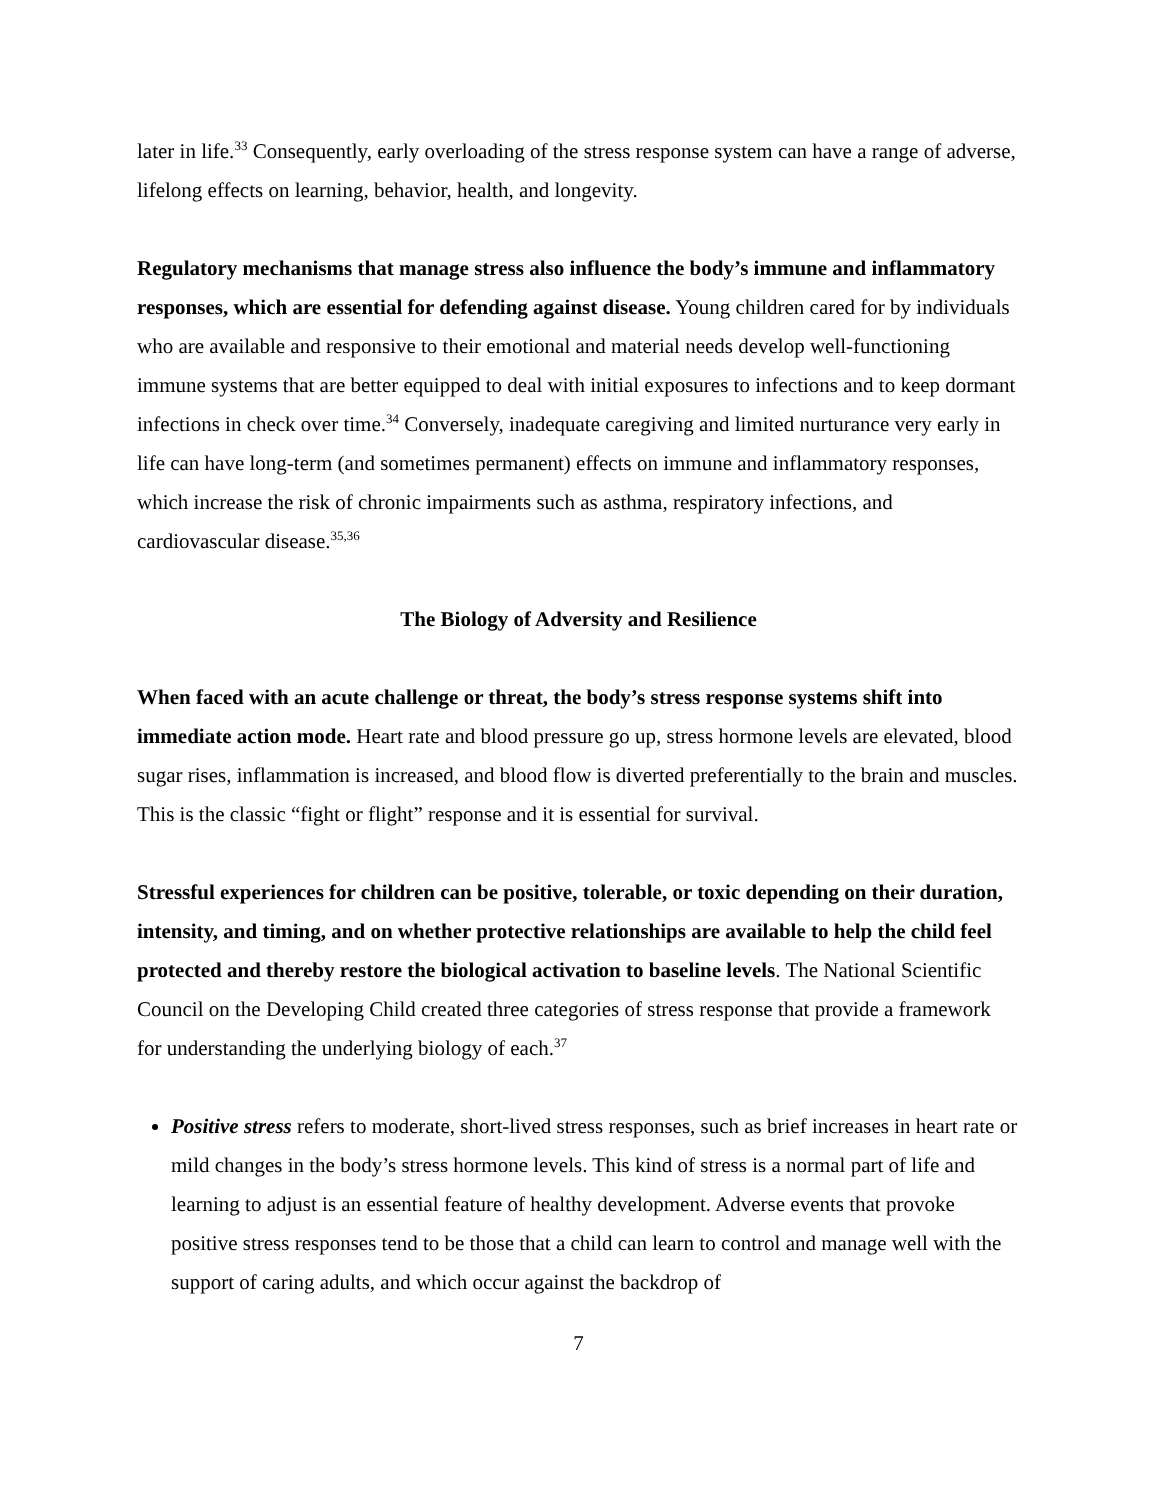later in life.<sup>33</sup> Consequently, early overloading of the stress response system can have a range of adverse, lifelong effects on learning, behavior, health, and longevity.
Regulatory mechanisms that manage stress also influence the body’s immune and inflammatory responses, which are essential for defending against disease. Young children cared for by individuals who are available and responsive to their emotional and material needs develop well-functioning immune systems that are better equipped to deal with initial exposures to infections and to keep dormant infections in check over time.<sup>34</sup> Conversely, inadequate caregiving and limited nurturance very early in life can have long-term (and sometimes permanent) effects on immune and inflammatory responses, which increase the risk of chronic impairments such as asthma, respiratory infections, and cardiovascular disease.<sup>35,36</sup>
The Biology of Adversity and Resilience
When faced with an acute challenge or threat, the body’s stress response systems shift into immediate action mode. Heart rate and blood pressure go up, stress hormone levels are elevated, blood sugar rises, inflammation is increased, and blood flow is diverted preferentially to the brain and muscles. This is the classic “fight or flight” response and it is essential for survival.
Stressful experiences for children can be positive, tolerable, or toxic depending on their duration, intensity, and timing, and on whether protective relationships are available to help the child feel protected and thereby restore the biological activation to baseline levels. The National Scientific Council on the Developing Child created three categories of stress response that provide a framework for understanding the underlying biology of each.<sup>37</sup>
Positive stress refers to moderate, short-lived stress responses, such as brief increases in heart rate or mild changes in the body’s stress hormone levels. This kind of stress is a normal part of life and learning to adjust is an essential feature of healthy development. Adverse events that provoke positive stress responses tend to be those that a child can learn to control and manage well with the support of caring adults, and which occur against the backdrop of
7